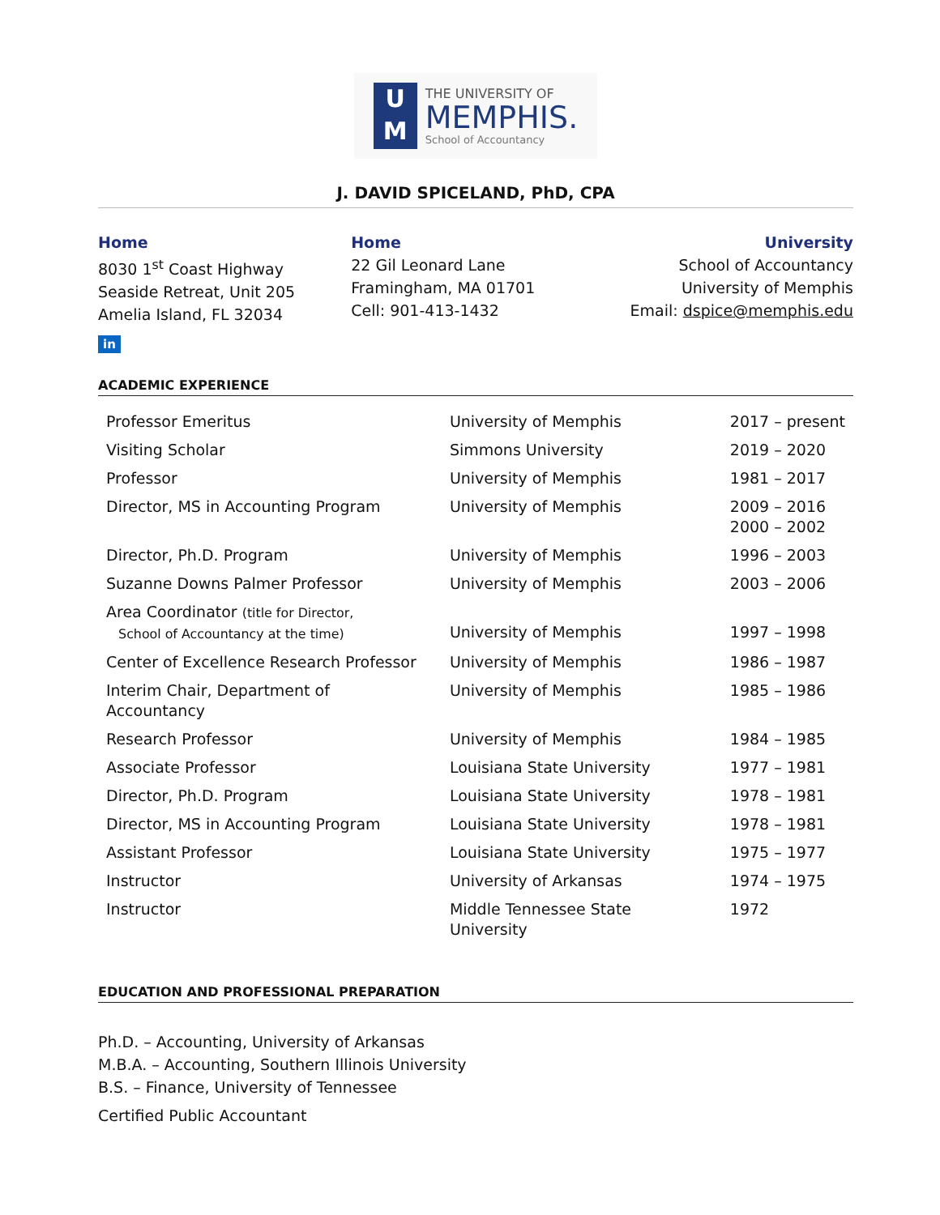U
M
THE UNIVERSITY OF
MEMPHIS.
School of Accountancy
J. DAVID SPICELAND, PhD, CPA
Home
8030 1<sup>st</sup> Coast Highway
Seaside Retreat, Unit 205
Amelia Island, FL 32034
Home
22 Gil Leonard Lane
Framingham, MA 01701
Cell: 901-413-1432
University
School of Accountancy
University of Memphis
Email: dspice@memphis.edu
in
ACADEMIC EXPERIENCE
| Professor Emeritus | University of Memphis | 2017 – present |
| Visiting Scholar | Simmons University | 2019 – 2020 |
| Professor | University of Memphis | 1981 – 2017 |
| Director, MS in Accounting Program | University of Memphis | 2009 – 2016 2000 – 2002 |
| Director, Ph.D. Program | University of Memphis | 1996 – 2003 |
| Suzanne Downs Palmer Professor | University of Memphis | 2003 – 2006 |
| Area Coordinator (title for Director, School of Accountancy at the time) | University of Memphis | 1997 – 1998 |
| Center of Excellence Research Professor | University of Memphis | 1986 – 1987 |
| Interim Chair, Department of Accountancy | University of Memphis | 1985 – 1986 |
| Research Professor | University of Memphis | 1984 – 1985 |
| Associate Professor | Louisiana State University | 1977 – 1981 |
| Director, Ph.D. Program | Louisiana State University | 1978 – 1981 |
| Director, MS in Accounting Program | Louisiana State University | 1978 – 1981 |
| Assistant Professor | Louisiana State University | 1975 – 1977 |
| Instructor | University of Arkansas | 1974 – 1975 |
| Instructor | Middle Tennessee State University | 1972 |
EDUCATION AND PROFESSIONAL PREPARATION
Ph.D. – Accounting, University of Arkansas
M.B.A. – Accounting, Southern Illinois University
B.S. – Finance, University of Tennessee
Certified Public Accountant